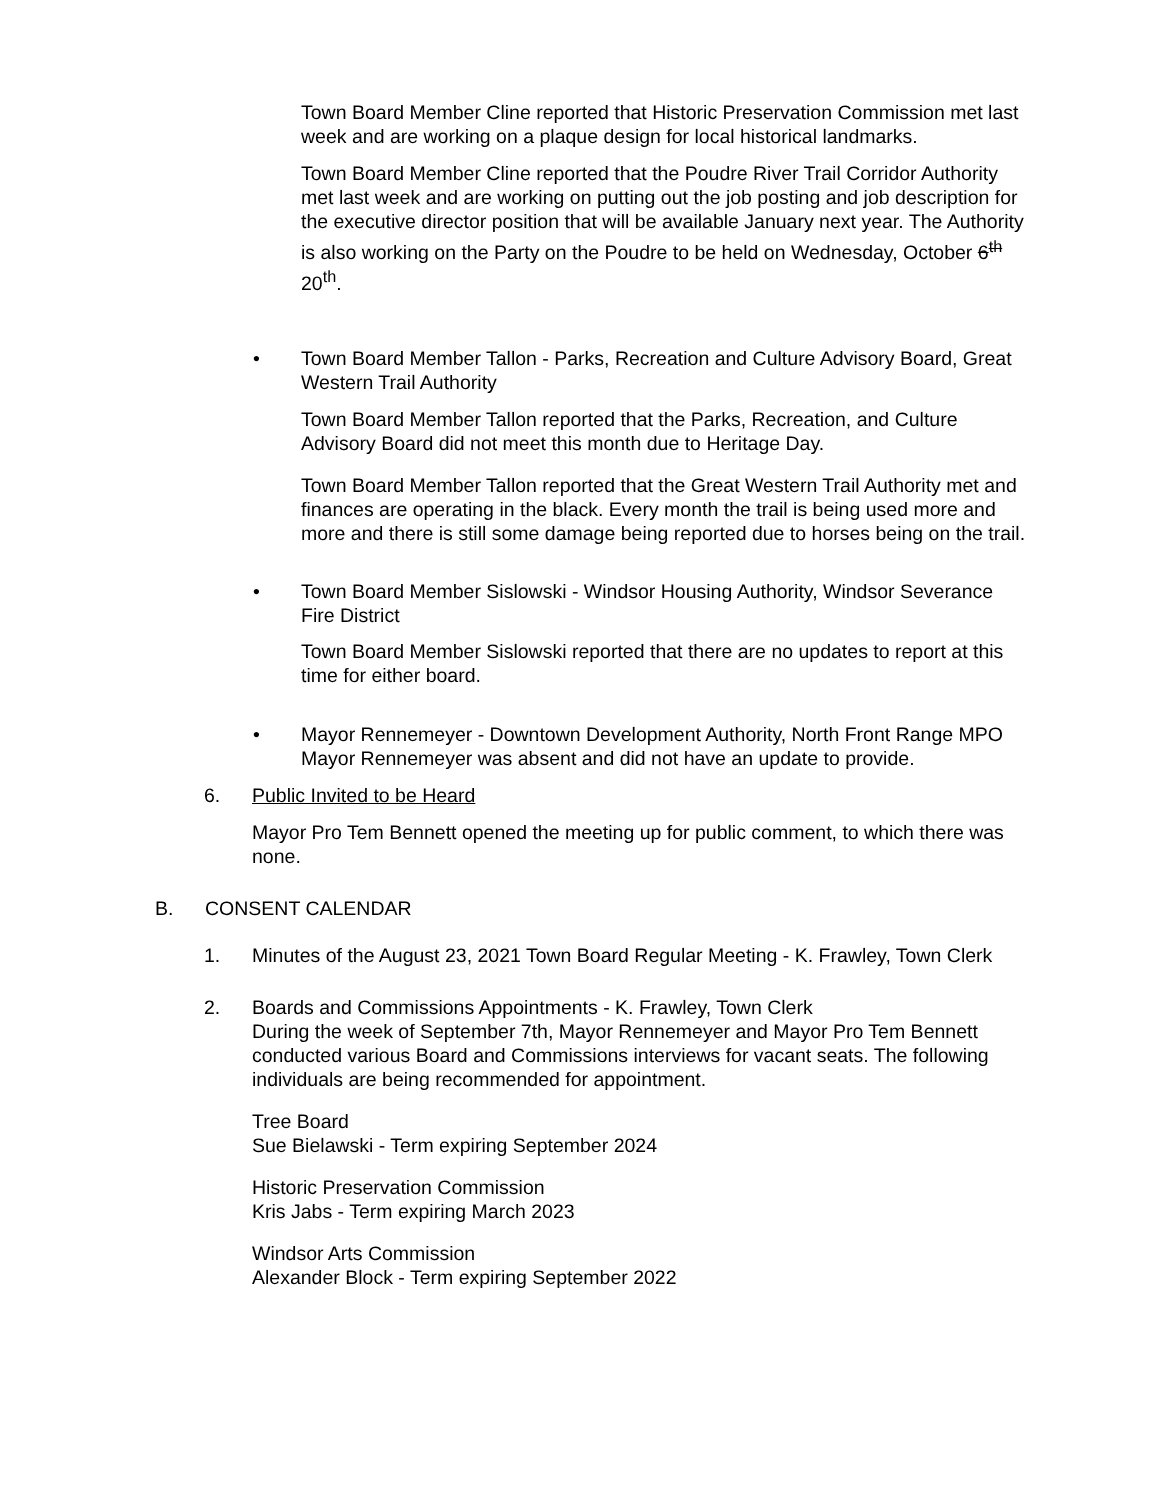Town Board Member Cline reported that Historic Preservation Commission met last week and are working on a plaque design for local historical landmarks.
Town Board Member Cline reported that the Poudre River Trail Corridor Authority met last week and are working on putting out the job posting and job description for the executive director position that will be available January next year. The Authority is also working on the Party on the Poudre to be held on Wednesday, October 6<sup>th</sup> 20<sup>th</sup>.
• Town Board Member Tallon - Parks, Recreation and Culture Advisory Board, Great Western Trail Authority
Town Board Member Tallon reported that the Parks, Recreation, and Culture Advisory Board did not meet this month due to Heritage Day.
Town Board Member Tallon reported that the Great Western Trail Authority met and finances are operating in the black. Every month the trail is being used more and more and there is still some damage being reported due to horses being on the trail.
• Town Board Member Sislowski - Windsor Housing Authority, Windsor Severance Fire District
Town Board Member Sislowski reported that there are no updates to report at this time for either board.
• Mayor Rennemeyer - Downtown Development Authority, North Front Range MPO Mayor Rennemeyer was absent and did not have an update to provide.
6. Public Invited to be Heard
Mayor Pro Tem Bennett opened the meeting up for public comment, to which there was none.
B. CONSENT CALENDAR
1. Minutes of the August 23, 2021 Town Board Regular Meeting - K. Frawley, Town Clerk
2. Boards and Commissions Appointments - K. Frawley, Town Clerk
During the week of September 7th, Mayor Rennemeyer and Mayor Pro Tem Bennett conducted various Board and Commissions interviews for vacant seats. The following individuals are being recommended for appointment.
Tree Board
Sue Bielawski - Term expiring September 2024
Historic Preservation Commission
Kris Jabs - Term expiring March 2023
Windsor Arts Commission
Alexander Block - Term expiring September 2022